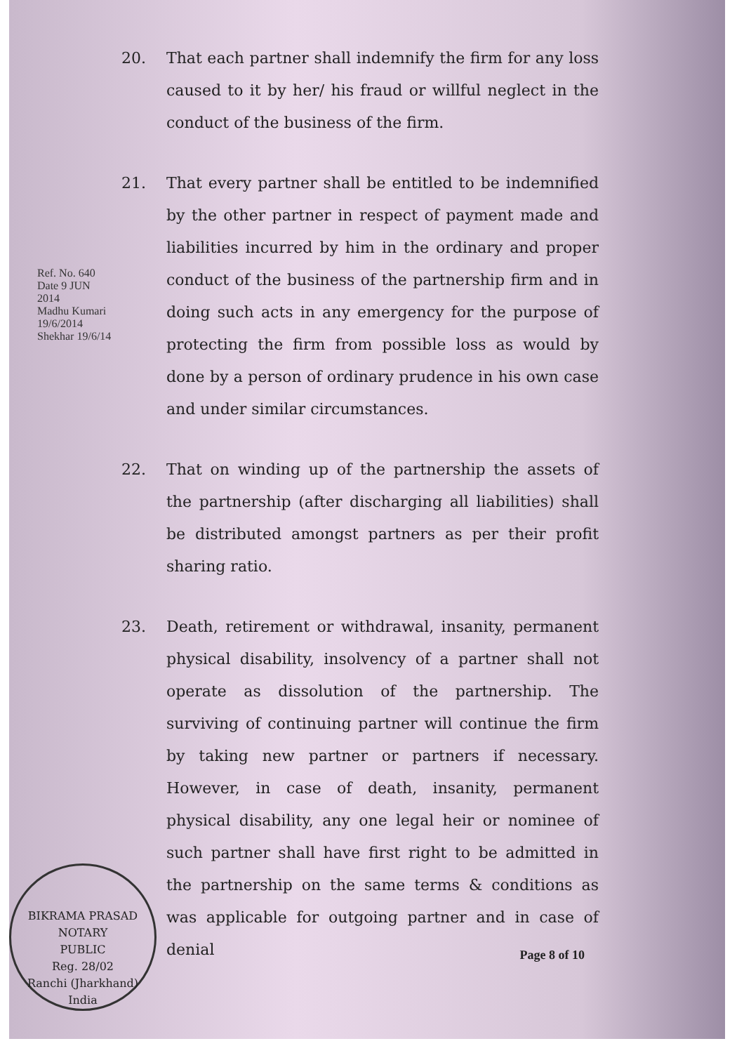20. That each partner shall indemnify the firm for any loss caused to it by her/ his fraud or willful neglect in the conduct of the business of the firm.
21. That every partner shall be entitled to be indemnified by the other partner in respect of payment made and liabilities incurred by him in the ordinary and proper conduct of the business of the partnership firm and in doing such acts in any emergency for the purpose of protecting the firm from possible loss as would by done by a person of ordinary prudence in his own case and under similar circumstances.
22. That on winding up of the partnership the assets of the partnership (after discharging all liabilities) shall be distributed amongst partners as per their profit sharing ratio.
23. Death, retirement or withdrawal, insanity, permanent physical disability, insolvency of a partner shall not operate as dissolution of the partnership. The surviving of continuing partner will continue the firm by taking new partner or partners if necessary. However, in case of death, insanity, permanent physical disability, any one legal heir or nominee of such partner shall have first right to be admitted in the partnership on the same terms & conditions as was applicable for outgoing partner and in case of denial
Ref. No. 640 Date 9 JUN 2014
Madhu Kumari 19/6/2014
Shekhar 19/6/14
BIKRAMA PRASAD
NOTARY
PUBLIC
Reg. 28/02
Ranchi (Jharkhand) India
Page 8 of 10